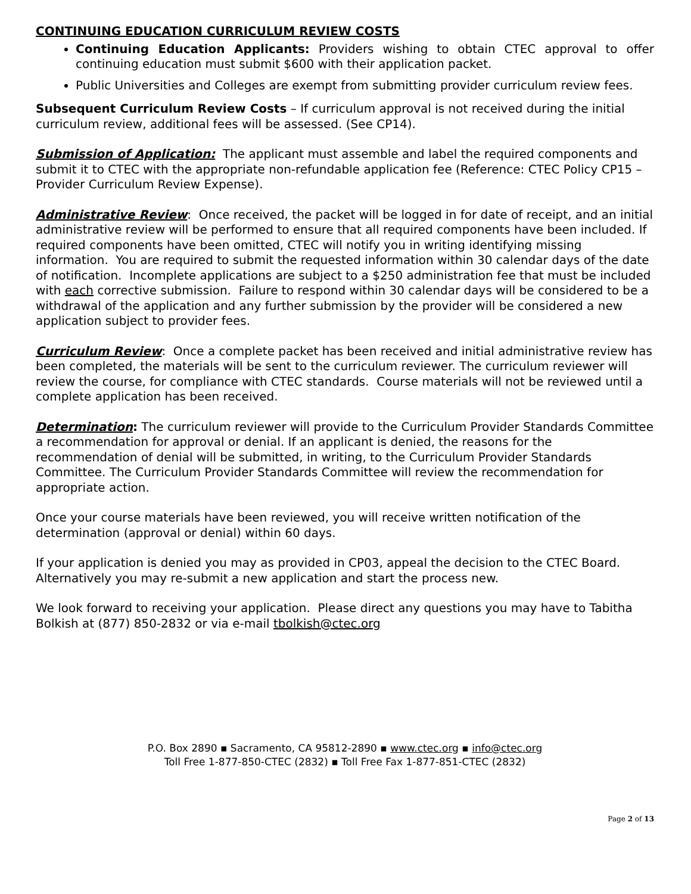CONTINUING EDUCATION CURRICULUM REVIEW COSTS
Continuing Education Applicants: Providers wishing to obtain CTEC approval to offer continuing education must submit $600 with their application packet.
Public Universities and Colleges are exempt from submitting provider curriculum review fees.
Subsequent Curriculum Review Costs – If curriculum approval is not received during the initial curriculum review, additional fees will be assessed. (See CP14).
Submission of Application: The applicant must assemble and label the required components and submit it to CTEC with the appropriate non-refundable application fee (Reference: CTEC Policy CP15 – Provider Curriculum Review Expense).
Administrative Review: Once received, the packet will be logged in for date of receipt, and an initial administrative review will be performed to ensure that all required components have been included. If required components have been omitted, CTEC will notify you in writing identifying missing information. You are required to submit the requested information within 30 calendar days of the date of notification. Incomplete applications are subject to a $250 administration fee that must be included with each corrective submission. Failure to respond within 30 calendar days will be considered to be a withdrawal of the application and any further submission by the provider will be considered a new application subject to provider fees.
Curriculum Review: Once a complete packet has been received and initial administrative review has been completed, the materials will be sent to the curriculum reviewer. The curriculum reviewer will review the course, for compliance with CTEC standards. Course materials will not be reviewed until a complete application has been received.
Determination: The curriculum reviewer will provide to the Curriculum Provider Standards Committee a recommendation for approval or denial. If an applicant is denied, the reasons for the recommendation of denial will be submitted, in writing, to the Curriculum Provider Standards Committee. The Curriculum Provider Standards Committee will review the recommendation for appropriate action.
Once your course materials have been reviewed, you will receive written notification of the determination (approval or denial) within 60 days.
If your application is denied you may as provided in CP03, appeal the decision to the CTEC Board. Alternatively you may re-submit a new application and start the process new.
We look forward to receiving your application. Please direct any questions you may have to Tabitha Bolkish at (877) 850-2832 or via e-mail tbolkish@ctec.org
P.O. Box 2890 ▪ Sacramento, CA 95812-2890 ▪ www.ctec.org ▪ info@ctec.org
Toll Free 1-877-850-CTEC (2832) ▪ Toll Free Fax 1-877-851-CTEC (2832)
Page 2 of 13